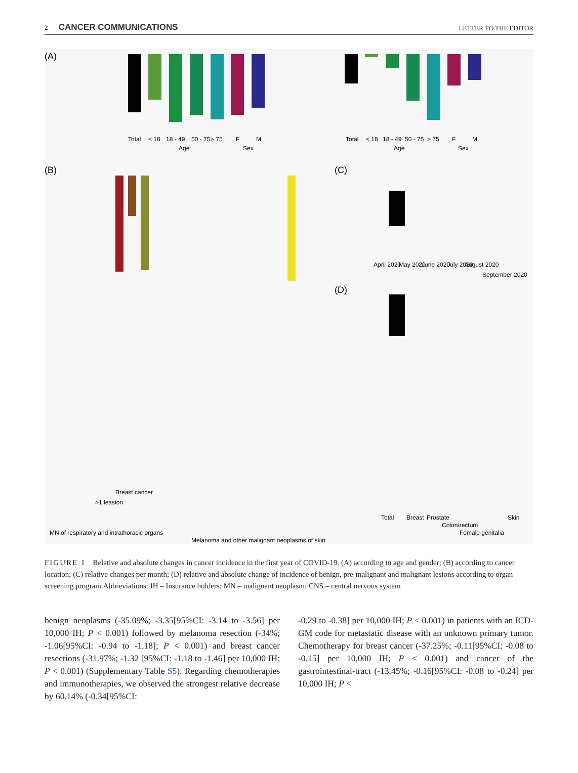2 CANCER COMMUNICATIONS
LETTER TO THE EDITOR
(A)
Total
< 18
18 - 49
50 - 75
> 75
F
M
Age
Sex
Total
< 18
18 - 49
50 - 75
> 75
F
M
Age
Sex
(B)
(C)
(D)
April 2020
May 2020
June 2020
July 2020
August 2020
September 2020
Total
Breast
Prostate
Colon/rectum
Female genitalia
Skin
MN of respiratory and intrathoracic organs
>1 leasion
Breast cancer
Melanoma and other malignant neoplasms of skin
FIGURE 1 Relative and absolute changes in cancer incidence in the first year of COVID-19. (A) according to age and gender; (B) according to cancer location; (C) relative changes per month; (D) relative and absolute change of incidence of benign, pre-malignant and malignant lesions according to organ screening program.Abbreviations: IH – Insurance holders; MN – malignant neoplasm; CNS – central nervous system
benign neoplasms (-35.09%; -3.35[95%CI: -3.14 to -3.56] per 10,000 IH; P < 0.001) followed by melanoma resection (-34%; -1.06[95%CI: -0.94 to -1.18]; P < 0.001) and breast cancer resections (-31.97%; -1.32 [95%CI: -1.18 to -1.46] per 10,000 IH; P < 0.001) (Supplementary Table S5). Regarding chemotherapies and immunotherapies, we observed the strongest relative decrease by 60.14% (-0.34[95%CI:
-0.29 to -0.38] per 10,000 IH; P < 0.001) in patients with an ICD-GM code for metastatic disease with an unknown primary tumor. Chemotherapy for breast cancer (-37.25%; -0.11[95%CI: -0.08 to -0.15] per 10,000 IH; P < 0.001) and cancer of the gastrointestinal-tract (-13.45%; -0.16[95%CI: -0.08 to -0.24] per 10,000 IH; P <